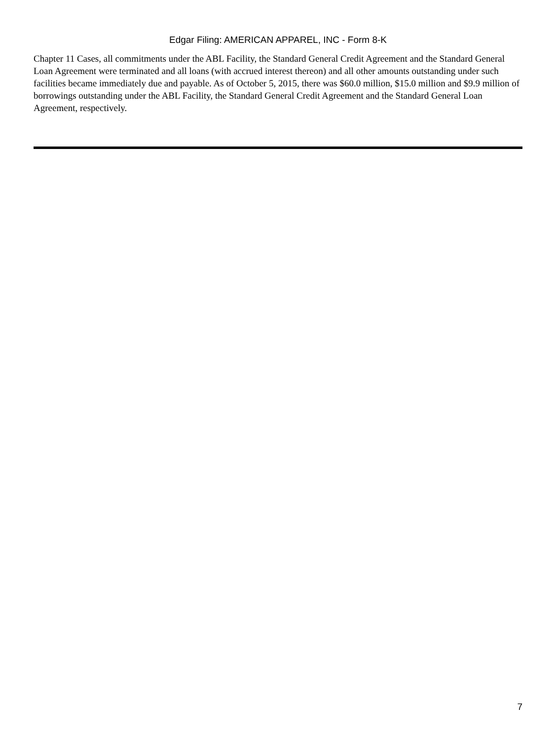Edgar Filing: AMERICAN APPAREL, INC - Form 8-K
Chapter 11 Cases, all commitments under the ABL Facility, the Standard General Credit Agreement and the Standard General Loan Agreement were terminated and all loans (with accrued interest thereon) and all other amounts outstanding under such facilities became immediately due and payable. As of October 5, 2015, there was $60.0 million, $15.0 million and $9.9 million of borrowings outstanding under the ABL Facility, the Standard General Credit Agreement and the Standard General Loan Agreement, respectively.
7